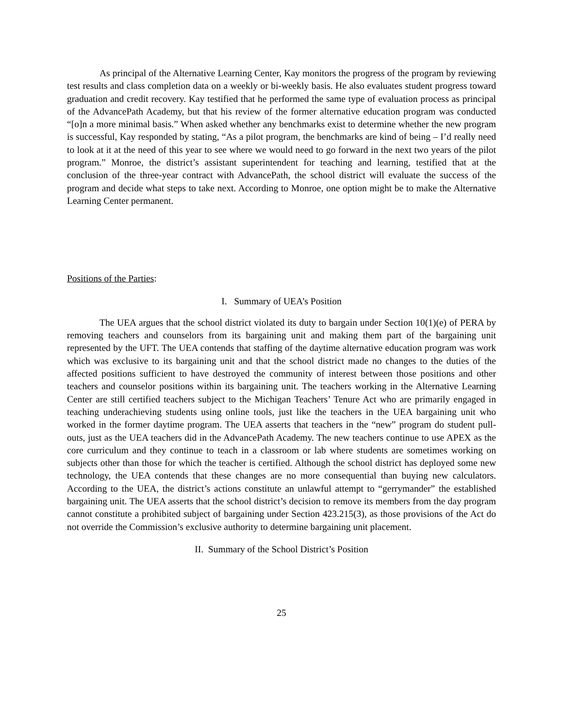As principal of the Alternative Learning Center, Kay monitors the progress of the program by reviewing test results and class completion data on a weekly or bi-weekly basis. He also evaluates student progress toward graduation and credit recovery. Kay testified that he performed the same type of evaluation process as principal of the AdvancePath Academy, but that his review of the former alternative education program was conducted “[o]n a more minimal basis.” When asked whether any benchmarks exist to determine whether the new program is successful, Kay responded by stating, “As a pilot program, the benchmarks are kind of being – I’d really need to look at it at the need of this year to see where we would need to go forward in the next two years of the pilot program.” Monroe, the district’s assistant superintendent for teaching and learning, testified that at the conclusion of the three-year contract with AdvancePath, the school district will evaluate the success of the program and decide what steps to take next. According to Monroe, one option might be to make the Alternative Learning Center permanent.
Positions of the Parties:
I. Summary of UEA’s Position
The UEA argues that the school district violated its duty to bargain under Section 10(1)(e) of PERA by removing teachers and counselors from its bargaining unit and making them part of the bargaining unit represented by the UFT. The UEA contends that staffing of the daytime alternative education program was work which was exclusive to its bargaining unit and that the school district made no changes to the duties of the affected positions sufficient to have destroyed the community of interest between those positions and other teachers and counselor positions within its bargaining unit. The teachers working in the Alternative Learning Center are still certified teachers subject to the Michigan Teachers’ Tenure Act who are primarily engaged in teaching underachieving students using online tools, just like the teachers in the UEA bargaining unit who worked in the former daytime program. The UEA asserts that teachers in the “new” program do student pull-outs, just as the UEA teachers did in the AdvancePath Academy. The new teachers continue to use APEX as the core curriculum and they continue to teach in a classroom or lab where students are sometimes working on subjects other than those for which the teacher is certified. Although the school district has deployed some new technology, the UEA contends that these changes are no more consequential than buying new calculators. According to the UEA, the district’s actions constitute an unlawful attempt to “gerrymander” the established bargaining unit. The UEA asserts that the school district’s decision to remove its members from the day program cannot constitute a prohibited subject of bargaining under Section 423.215(3), as those provisions of the Act do not override the Commission’s exclusive authority to determine bargaining unit placement.
II. Summary of the School District’s Position
25